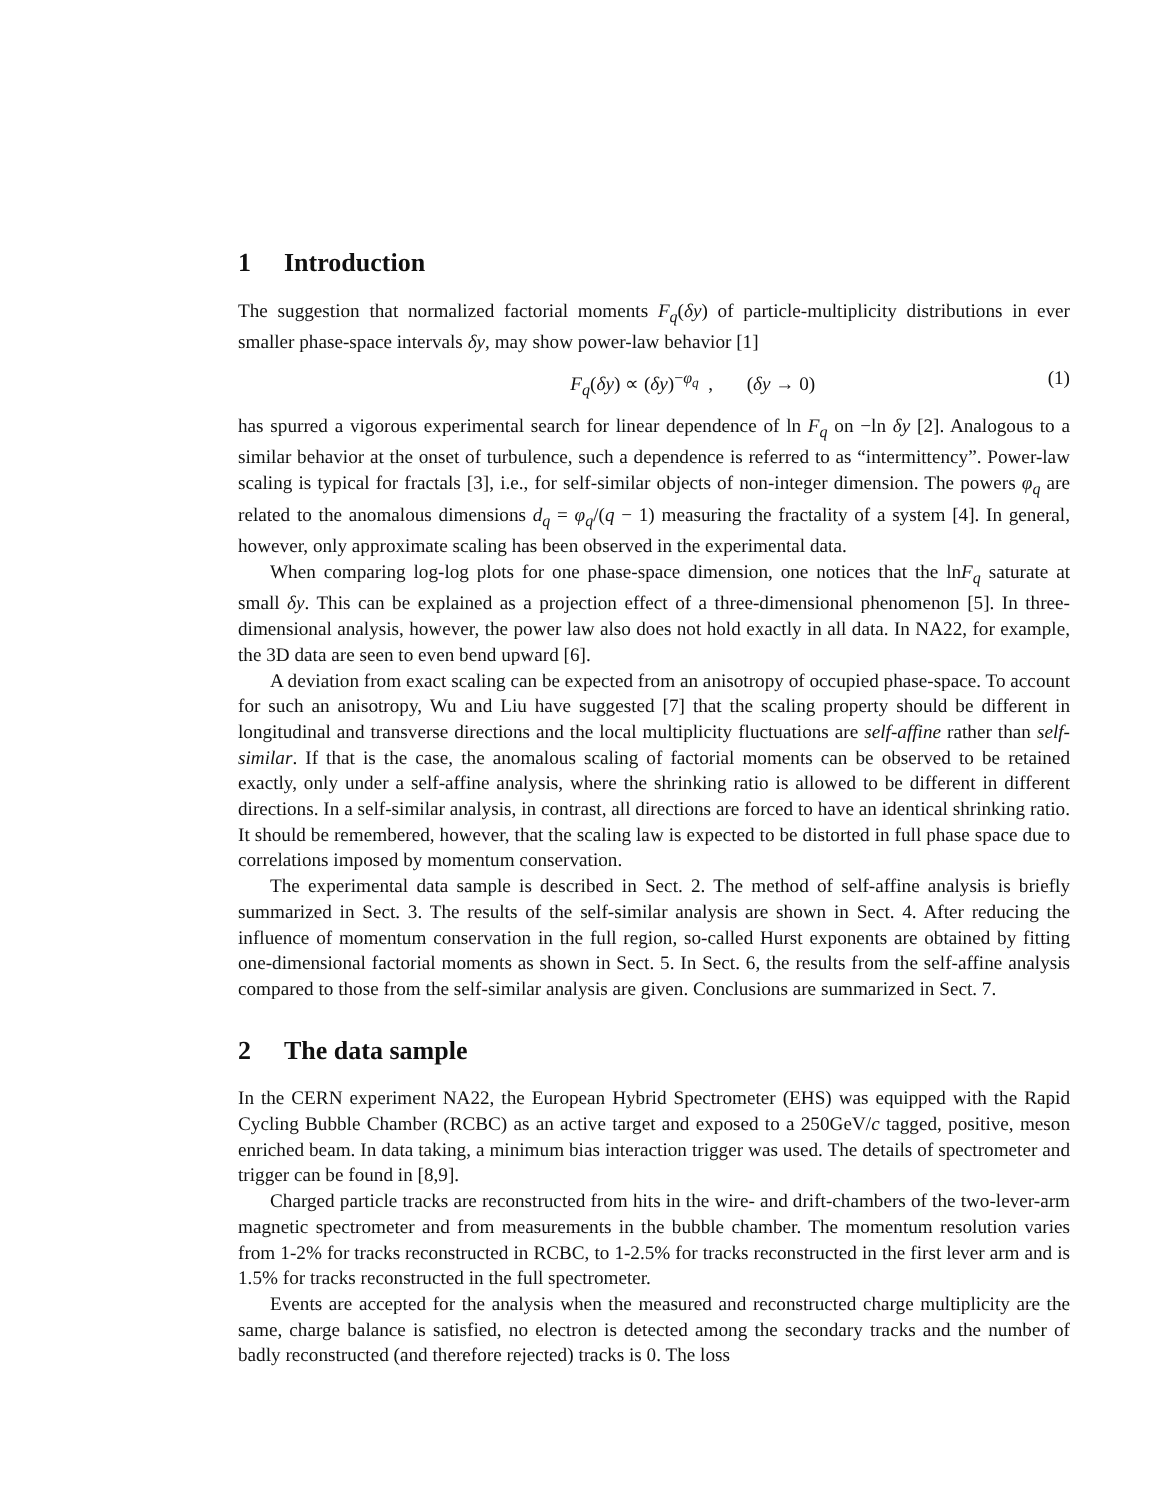1 Introduction
The suggestion that normalized factorial moments F<sub>q</sub>(δy) of particle-multiplicity distributions in ever smaller phase-space intervals δy, may show power-law behavior [1]
F<sub>q</sub>(δy) ∝ (δy)<sup>−φ<sub>q</sub></sup> , (δy → 0)
(1)
has spurred a vigorous experimental search for linear dependence of ln F<sub>q</sub> on −ln δy [2]. Analogous to a similar behavior at the onset of turbulence, such a dependence is referred to as “intermittency”. Power-law scaling is typical for fractals [3], i.e., for self-similar objects of non-integer dimension. The powers φ<sub>q</sub> are related to the anomalous dimensions d<sub>q</sub> = φ<sub>q</sub>/(q − 1) measuring the fractality of a system [4]. In general, however, only approximate scaling has been observed in the experimental data.
When comparing log-log plots for one phase-space dimension, one notices that the lnF<sub>q</sub> saturate at small δy. This can be explained as a projection effect of a three-dimensional phenomenon [5]. In three-dimensional analysis, however, the power law also does not hold exactly in all data. In NA22, for example, the 3D data are seen to even bend upward [6].
A deviation from exact scaling can be expected from an anisotropy of occupied phase-space. To account for such an anisotropy, Wu and Liu have suggested [7] that the scaling property should be different in longitudinal and transverse directions and the local multiplicity fluctuations are self-affine rather than self-similar. If that is the case, the anomalous scaling of factorial moments can be observed to be retained exactly, only under a self-affine analysis, where the shrinking ratio is allowed to be different in different directions. In a self-similar analysis, in contrast, all directions are forced to have an identical shrinking ratio. It should be remembered, however, that the scaling law is expected to be distorted in full phase space due to correlations imposed by momentum conservation.
The experimental data sample is described in Sect. 2. The method of self-affine analysis is briefly summarized in Sect. 3. The results of the self-similar analysis are shown in Sect. 4. After reducing the influence of momentum conservation in the full region, so-called Hurst exponents are obtained by fitting one-dimensional factorial moments as shown in Sect. 5. In Sect. 6, the results from the self-affine analysis compared to those from the self-similar analysis are given. Conclusions are summarized in Sect. 7.
2 The data sample
In the CERN experiment NA22, the European Hybrid Spectrometer (EHS) was equipped with the Rapid Cycling Bubble Chamber (RCBC) as an active target and exposed to a 250GeV/c tagged, positive, meson enriched beam. In data taking, a minimum bias interaction trigger was used. The details of spectrometer and trigger can be found in [8,9].
Charged particle tracks are reconstructed from hits in the wire- and drift-chambers of the two-lever-arm magnetic spectrometer and from measurements in the bubble chamber. The momentum resolution varies from 1-2% for tracks reconstructed in RCBC, to 1-2.5% for tracks reconstructed in the first lever arm and is 1.5% for tracks reconstructed in the full spectrometer.
Events are accepted for the analysis when the measured and reconstructed charge multiplicity are the same, charge balance is satisfied, no electron is detected among the secondary tracks and the number of badly reconstructed (and therefore rejected) tracks is 0. The loss